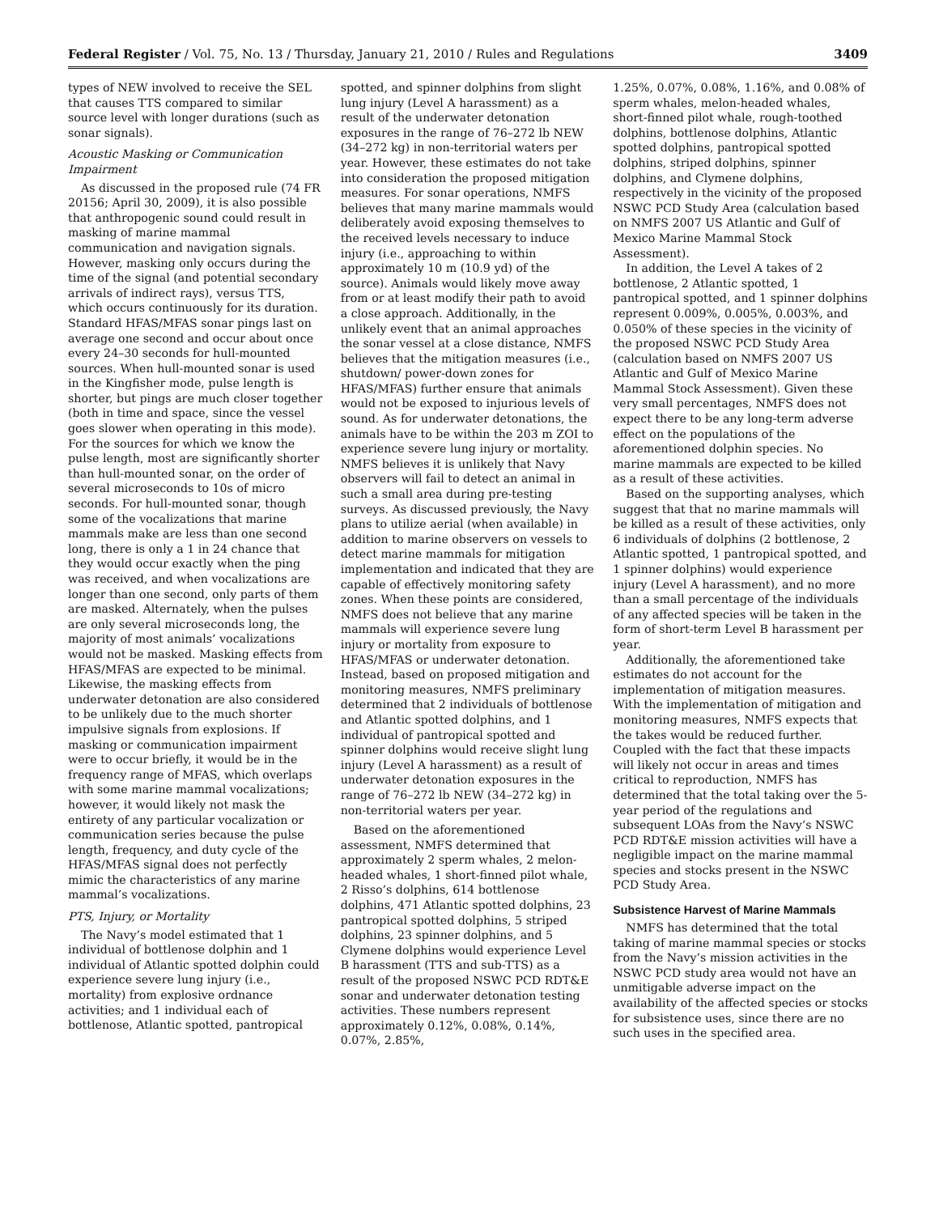Federal Register / Vol. 75, No. 13 / Thursday, January 21, 2010 / Rules and Regulations 3409
types of NEW involved to receive the SEL that causes TTS compared to similar source level with longer durations (such as sonar signals).
Acoustic Masking or Communication Impairment
As discussed in the proposed rule (74 FR 20156; April 30, 2009), it is also possible that anthropogenic sound could result in masking of marine mammal communication and navigation signals. However, masking only occurs during the time of the signal (and potential secondary arrivals of indirect rays), versus TTS, which occurs continuously for its duration. Standard HFAS/MFAS sonar pings last on average one second and occur about once every 24–30 seconds for hull-mounted sources. When hull-mounted sonar is used in the Kingfisher mode, pulse length is shorter, but pings are much closer together (both in time and space, since the vessel goes slower when operating in this mode). For the sources for which we know the pulse length, most are significantly shorter than hull-mounted sonar, on the order of several microseconds to 10s of micro seconds. For hull-mounted sonar, though some of the vocalizations that marine mammals make are less than one second long, there is only a 1 in 24 chance that they would occur exactly when the ping was received, and when vocalizations are longer than one second, only parts of them are masked. Alternately, when the pulses are only several microseconds long, the majority of most animals’ vocalizations would not be masked. Masking effects from HFAS/MFAS are expected to be minimal. Likewise, the masking effects from underwater detonation are also considered to be unlikely due to the much shorter impulsive signals from explosions. If masking or communication impairment were to occur briefly, it would be in the frequency range of MFAS, which overlaps with some marine mammal vocalizations; however, it would likely not mask the entirety of any particular vocalization or communication series because the pulse length, frequency, and duty cycle of the HFAS/MFAS signal does not perfectly mimic the characteristics of any marine mammal’s vocalizations.
PTS, Injury, or Mortality
The Navy’s model estimated that 1 individual of bottlenose dolphin and 1 individual of Atlantic spotted dolphin could experience severe lung injury (i.e., mortality) from explosive ordnance activities; and 1 individual each of bottlenose, Atlantic spotted, pantropical
spotted, and spinner dolphins from slight lung injury (Level A harassment) as a result of the underwater detonation exposures in the range of 76–272 lb NEW (34–272 kg) in non-territorial waters per year. However, these estimates do not take into consideration the proposed mitigation measures. For sonar operations, NMFS believes that many marine mammals would deliberately avoid exposing themselves to the received levels necessary to induce injury (i.e., approaching to within approximately 10 m (10.9 yd) of the source). Animals would likely move away from or at least modify their path to avoid a close approach. Additionally, in the unlikely event that an animal approaches the sonar vessel at a close distance, NMFS believes that the mitigation measures (i.e., shutdown/ power-down zones for HFAS/MFAS) further ensure that animals would not be exposed to injurious levels of sound. As for underwater detonations, the animals have to be within the 203 m ZOI to experience severe lung injury or mortality. NMFS believes it is unlikely that Navy observers will fail to detect an animal in such a small area during pre-testing surveys. As discussed previously, the Navy plans to utilize aerial (when available) in addition to marine observers on vessels to detect marine mammals for mitigation implementation and indicated that they are capable of effectively monitoring safety zones. When these points are considered, NMFS does not believe that any marine mammals will experience severe lung injury or mortality from exposure to HFAS/MFAS or underwater detonation. Instead, based on proposed mitigation and monitoring measures, NMFS preliminary determined that 2 individuals of bottlenose and Atlantic spotted dolphins, and 1 individual of pantropical spotted and spinner dolphins would receive slight lung injury (Level A harassment) as a result of underwater detonation exposures in the range of 76–272 lb NEW (34–272 kg) in non-territorial waters per year.
Based on the aforementioned assessment, NMFS determined that approximately 2 sperm whales, 2 melon-headed whales, 1 short-finned pilot whale, 2 Risso’s dolphins, 614 bottlenose dolphins, 471 Atlantic spotted dolphins, 23 pantropical spotted dolphins, 5 striped dolphins, 23 spinner dolphins, and 5 Clymene dolphins would experience Level B harassment (TTS and sub-TTS) as a result of the proposed NSWC PCD RDT&E sonar and underwater detonation testing activities. These numbers represent approximately 0.12%, 0.08%, 0.14%, 0.07%, 2.85%,
1.25%, 0.07%, 0.08%, 1.16%, and 0.08% of sperm whales, melon-headed whales, short-finned pilot whale, rough-toothed dolphins, bottlenose dolphins, Atlantic spotted dolphins, pantropical spotted dolphins, striped dolphins, spinner dolphins, and Clymene dolphins, respectively in the vicinity of the proposed NSWC PCD Study Area (calculation based on NMFS 2007 US Atlantic and Gulf of Mexico Marine Mammal Stock Assessment).
In addition, the Level A takes of 2 bottlenose, 2 Atlantic spotted, 1 pantropical spotted, and 1 spinner dolphins represent 0.009%, 0.005%, 0.003%, and 0.050% of these species in the vicinity of the proposed NSWC PCD Study Area (calculation based on NMFS 2007 US Atlantic and Gulf of Mexico Marine Mammal Stock Assessment). Given these very small percentages, NMFS does not expect there to be any long-term adverse effect on the populations of the aforementioned dolphin species. No marine mammals are expected to be killed as a result of these activities.
Based on the supporting analyses, which suggest that that no marine mammals will be killed as a result of these activities, only 6 individuals of dolphins (2 bottlenose, 2 Atlantic spotted, 1 pantropical spotted, and 1 spinner dolphins) would experience injury (Level A harassment), and no more than a small percentage of the individuals of any affected species will be taken in the form of short-term Level B harassment per year.
Additionally, the aforementioned take estimates do not account for the implementation of mitigation measures. With the implementation of mitigation and monitoring measures, NMFS expects that the takes would be reduced further. Coupled with the fact that these impacts will likely not occur in areas and times critical to reproduction, NMFS has determined that the total taking over the 5-year period of the regulations and subsequent LOAs from the Navy’s NSWC PCD RDT&E mission activities will have a negligible impact on the marine mammal species and stocks present in the NSWC PCD Study Area.
Subsistence Harvest of Marine Mammals
NMFS has determined that the total taking of marine mammal species or stocks from the Navy’s mission activities in the NSWC PCD study area would not have an unmitigable adverse impact on the availability of the affected species or stocks for subsistence uses, since there are no such uses in the specified area.